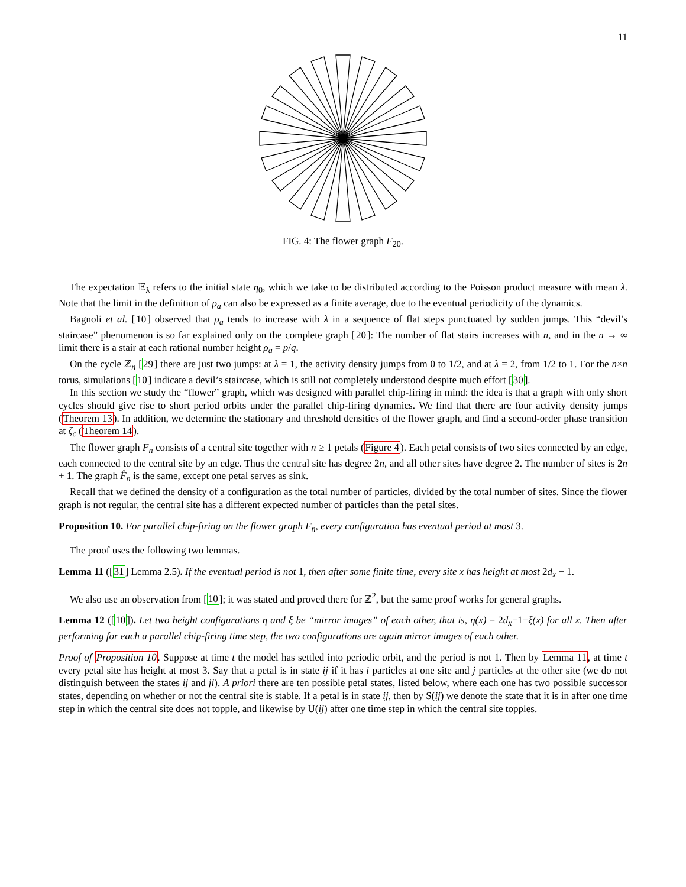11
FIG. 4: The flower graph F<sub>20</sub>.
The expectation 𝔼<sub>λ</sub> refers to the initial state η<sub>0</sub>, which we take to be distributed according to the Poisson product measure with mean λ. Note that the limit in the definition of ρ<sub>a</sub> can also be expressed as a finite average, due to the eventual periodicity of the dynamics.
Bagnoli et al. [10] observed that ρ<sub>a</sub> tends to increase with λ in a sequence of flat steps punctuated by sudden jumps. This “devil’s staircase” phenomenon is so far explained only on the complete graph [20]: The number of flat stairs increases with n, and in the n → ∞ limit there is a stair at each rational number height ρ<sub>a</sub> = p/q.
On the cycle ℤ<sub>n</sub> [29] there are just two jumps: at λ = 1, the activity density jumps from 0 to 1/2, and at λ = 2, from 1/2 to 1. For the n×n torus, simulations [10] indicate a devil’s staircase, which is still not completely understood despite much effort [30].
In this section we study the “flower” graph, which was designed with parallel chip-firing in mind: the idea is that a graph with only short cycles should give rise to short period orbits under the parallel chip-firing dynamics. We find that there are four activity density jumps (Theorem 13). In addition, we determine the stationary and threshold densities of the flower graph, and find a second-order phase transition at ζ<sub>c</sub> (Theorem 14).
The flower graph F<sub>n</sub> consists of a central site together with n ≥ 1 petals (Figure 4). Each petal consists of two sites connected by an edge, each connected to the central site by an edge. Thus the central site has degree 2n, and all other sites have degree 2. The number of sites is 2n + 1. The graph F̂<sub>n</sub> is the same, except one petal serves as sink.
Recall that we defined the density of a configuration as the total number of particles, divided by the total number of sites. Since the flower graph is not regular, the central site has a different expected number of particles than the petal sites.
Proposition 10. For parallel chip-firing on the flower graph F<sub>n</sub>, every configuration has eventual period at most 3.
The proof uses the following two lemmas.
Lemma 11 ([31] Lemma 2.5). If the eventual period is not 1, then after some finite time, every site x has height at most 2d<sub>x</sub> − 1.
We also use an observation from [10]; it was stated and proved there for ℤ<sup>2</sup>, but the same proof works for general graphs.
Lemma 12 ([10]). Let two height configurations η and ξ be “mirror images” of each other, that is, η(x) = 2d<sub>x</sub>−1−ξ(x) for all x. Then after performing for each a parallel chip-firing time step, the two configurations are again mirror images of each other.
Proof of Proposition 10. Suppose at time t the model has settled into periodic orbit, and the period is not 1. Then by Lemma 11, at time t every petal site has height at most 3. Say that a petal is in state ij if it has i particles at one site and j particles at the other site (we do not distinguish between the states ij and ji). A priori there are ten possible petal states, listed below, where each one has two possible successor states, depending on whether or not the central site is stable. If a petal is in state ij, then by S(ij) we denote the state that it is in after one time step in which the central site does not topple, and likewise by U(ij) after one time step in which the central site topples.